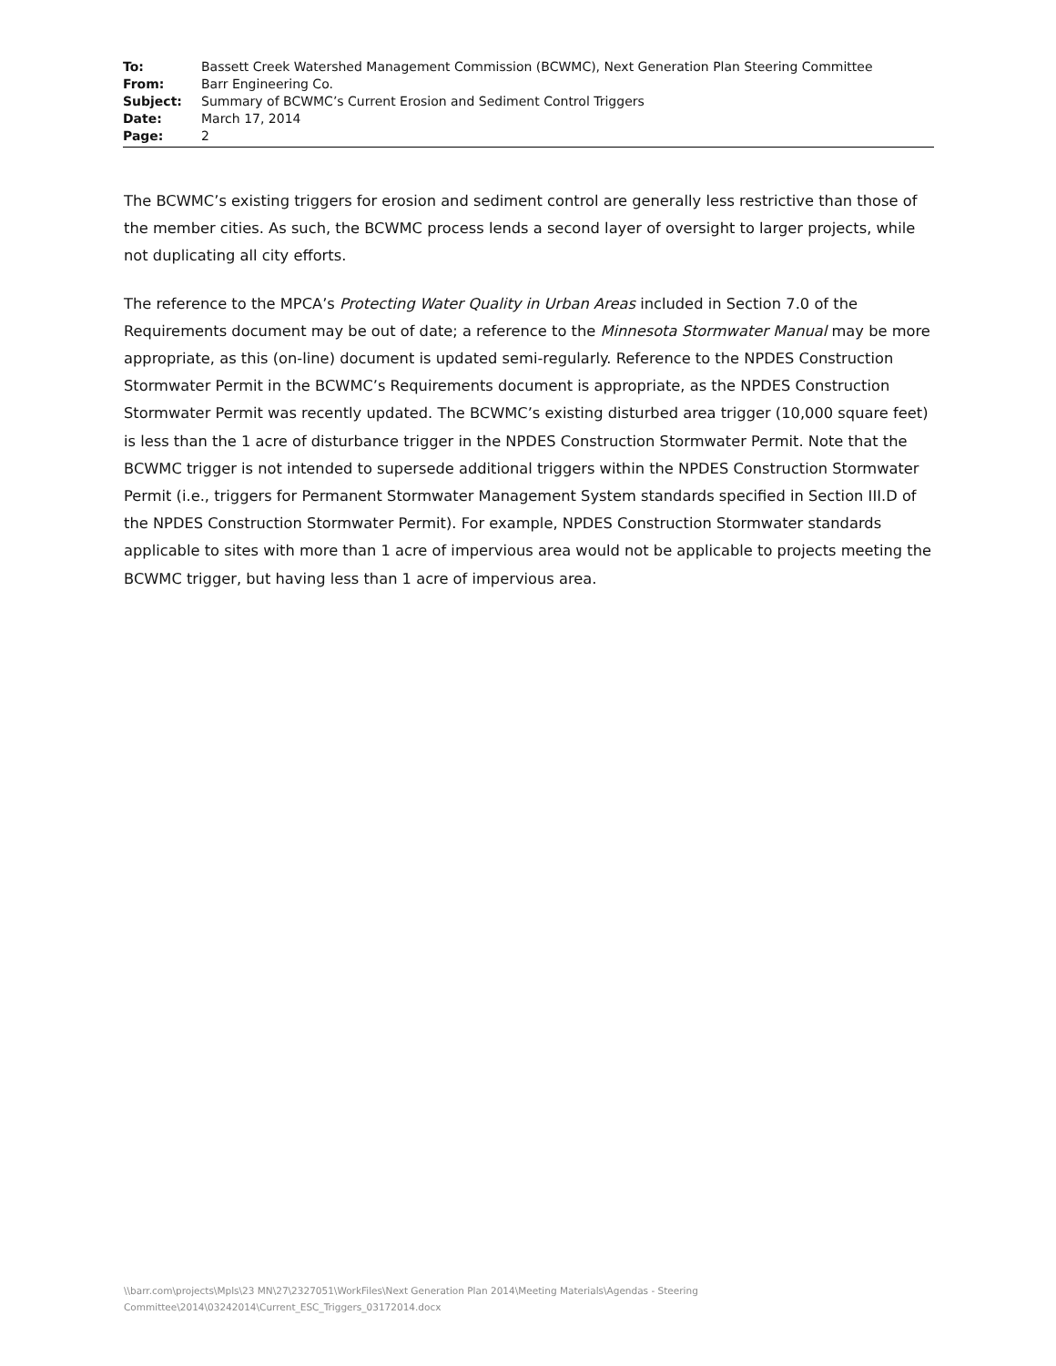| To: | Bassett Creek Watershed Management Commission (BCWMC), Next Generation Plan Steering Committee |
| From: | Barr Engineering Co. |
| Subject: | Summary of BCWMC’s Current Erosion and Sediment Control Triggers |
| Date: | March 17, 2014 |
| Page: | 2 |
The BCWMC’s existing triggers for erosion and sediment control are generally less restrictive than those of the member cities. As such, the BCWMC process lends a second layer of oversight to larger projects, while not duplicating all city efforts.
The reference to the MPCA’s Protecting Water Quality in Urban Areas included in Section 7.0 of the Requirements document may be out of date; a reference to the Minnesota Stormwater Manual may be more appropriate, as this (on-line) document is updated semi-regularly. Reference to the NPDES Construction Stormwater Permit in the BCWMC’s Requirements document is appropriate, as the NPDES Construction Stormwater Permit was recently updated. The BCWMC’s existing disturbed area trigger (10,000 square feet) is less than the 1 acre of disturbance trigger in the NPDES Construction Stormwater Permit. Note that the BCWMC trigger is not intended to supersede additional triggers within the NPDES Construction Stormwater Permit (i.e., triggers for Permanent Stormwater Management System standards specified in Section III.D of the NPDES Construction Stormwater Permit). For example, NPDES Construction Stormwater standards applicable to sites with more than 1 acre of impervious area would not be applicable to projects meeting the BCWMC trigger, but having less than 1 acre of impervious area.
\\barr.com\projects\Mpls\23 MN\27\2327051\WorkFiles\Next Generation Plan 2014\Meeting Materials\Agendas - Steering Committee\2014\03242014\Current_ESC_Triggers_03172014.docx